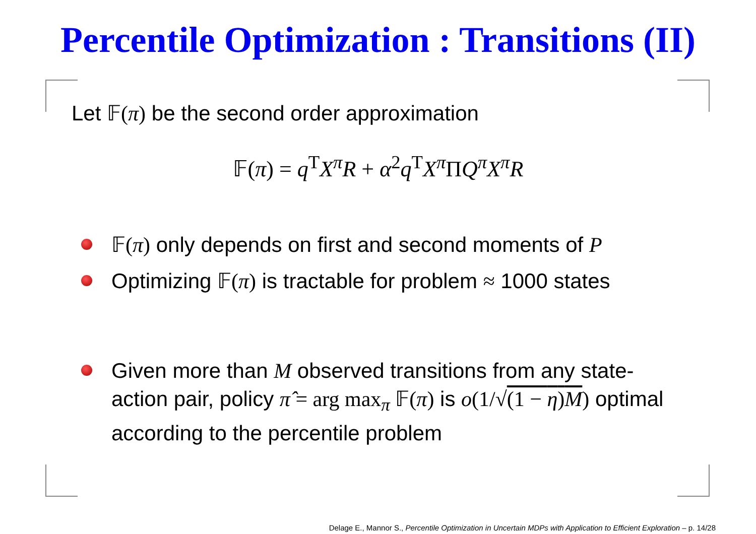Percentile Optimization : Transitions (II)
Let 𝔽(π) be the second order approximation
𝔽(π) = q<sup>T</sup>X<sup>π</sup>R + α<sup>2</sup>q<sup>T</sup>X<sup>π</sup>ΠQ<sup>π</sup>X<sup>π</sup>R
𝔽(π) only depends on first and second moments of P
Optimizing 𝔽(π) is tractable for problem ≈ 1000 states
Given more than M observed transitions from any state-action pair, policy π̂ = arg max<sub>π</sub> 𝔽(π) is o(1/√(1 − η)M) optimal according to the percentile problem
Delage E., Mannor S., Percentile Optimization in Uncertain MDPs with Application to Efficient Exploration – p. 14/28